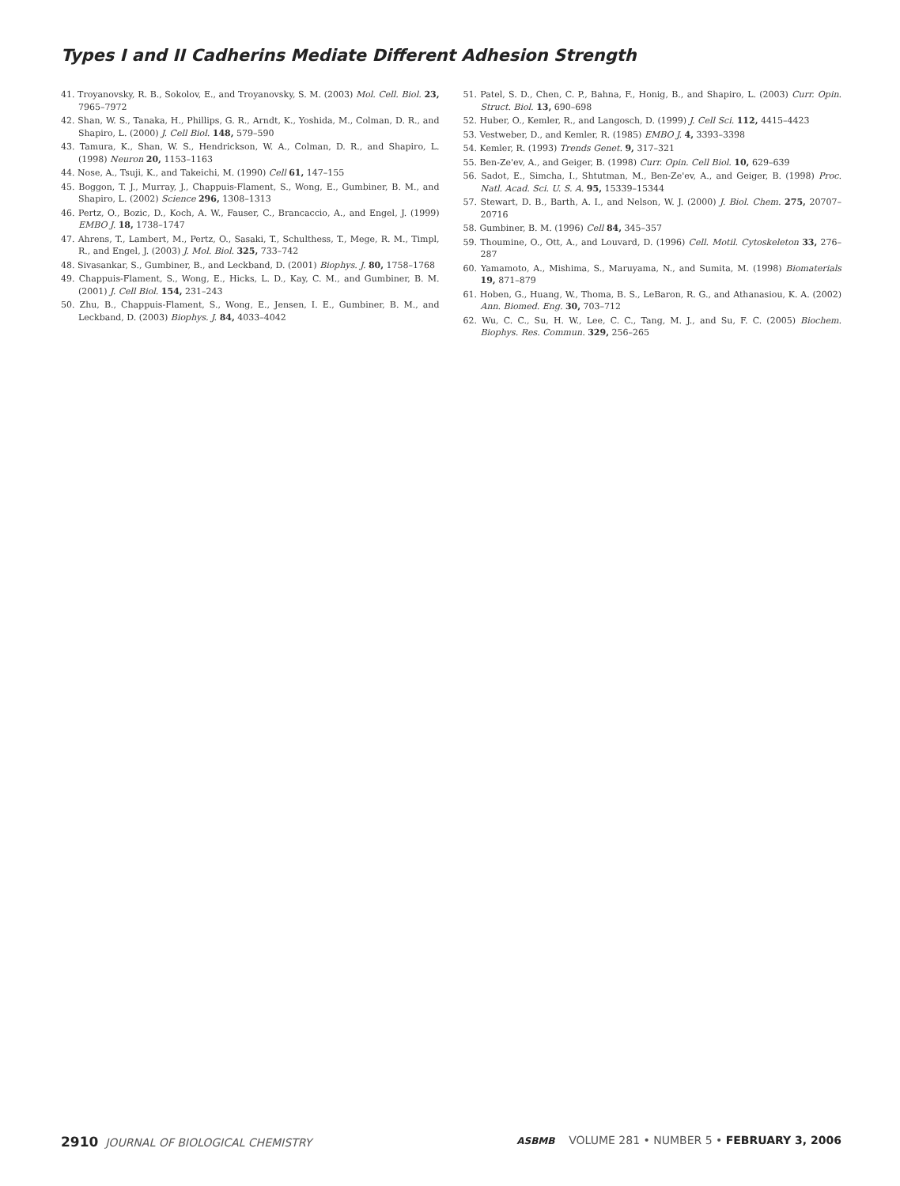Types I and II Cadherins Mediate Different Adhesion Strength
41. Troyanovsky, R. B., Sokolov, E., and Troyanovsky, S. M. (2003) Mol. Cell. Biol. 23, 7965–7972
42. Shan, W. S., Tanaka, H., Phillips, G. R., Arndt, K., Yoshida, M., Colman, D. R., and Shapiro, L. (2000) J. Cell Biol. 148, 579–590
43. Tamura, K., Shan, W. S., Hendrickson, W. A., Colman, D. R., and Shapiro, L. (1998) Neuron 20, 1153–1163
44. Nose, A., Tsuji, K., and Takeichi, M. (1990) Cell 61, 147–155
45. Boggon, T. J., Murray, J., Chappuis-Flament, S., Wong, E., Gumbiner, B. M., and Shapiro, L. (2002) Science 296, 1308–1313
46. Pertz, O., Bozic, D., Koch, A. W., Fauser, C., Brancaccio, A., and Engel, J. (1999) EMBO J. 18, 1738–1747
47. Ahrens, T., Lambert, M., Pertz, O., Sasaki, T., Schulthess, T., Mege, R. M., Timpl, R., and Engel, J. (2003) J. Mol. Biol. 325, 733–742
48. Sivasankar, S., Gumbiner, B., and Leckband, D. (2001) Biophys. J. 80, 1758–1768
49. Chappuis-Flament, S., Wong, E., Hicks, L. D., Kay, C. M., and Gumbiner, B. M. (2001) J. Cell Biol. 154, 231–243
50. Zhu, B., Chappuis-Flament, S., Wong, E., Jensen, I. E., Gumbiner, B. M., and Leckband, D. (2003) Biophys. J. 84, 4033–4042
51. Patel, S. D., Chen, C. P., Bahna, F., Honig, B., and Shapiro, L. (2003) Curr. Opin. Struct. Biol. 13, 690–698
52. Huber, O., Kemler, R., and Langosch, D. (1999) J. Cell Sci. 112, 4415–4423
53. Vestweber, D., and Kemler, R. (1985) EMBO J. 4, 3393–3398
54. Kemler, R. (1993) Trends Genet. 9, 317–321
55. Ben-Ze'ev, A., and Geiger, B. (1998) Curr. Opin. Cell Biol. 10, 629–639
56. Sadot, E., Simcha, I., Shtutman, M., Ben-Ze'ev, A., and Geiger, B. (1998) Proc. Natl. Acad. Sci. U. S. A. 95, 15339–15344
57. Stewart, D. B., Barth, A. I., and Nelson, W. J. (2000) J. Biol. Chem. 275, 20707–20716
58. Gumbiner, B. M. (1996) Cell 84, 345–357
59. Thoumine, O., Ott, A., and Louvard, D. (1996) Cell. Motil. Cytoskeleton 33, 276–287
60. Yamamoto, A., Mishima, S., Maruyama, N., and Sumita, M. (1998) Biomaterials 19, 871–879
61. Hoben, G., Huang, W., Thoma, B. S., LeBaron, R. G., and Athanasiou, K. A. (2002) Ann. Biomed. Eng. 30, 703–712
62. Wu, C. C., Su, H. W., Lee, C. C., Tang, M. J., and Su, F. C. (2005) Biochem. Biophys. Res. Commun. 329, 256–265
2910 JOURNAL OF BIOLOGICAL CHEMISTRY
ASBMB VOLUME 281 • NUMBER 5 • FEBRUARY 3, 2006